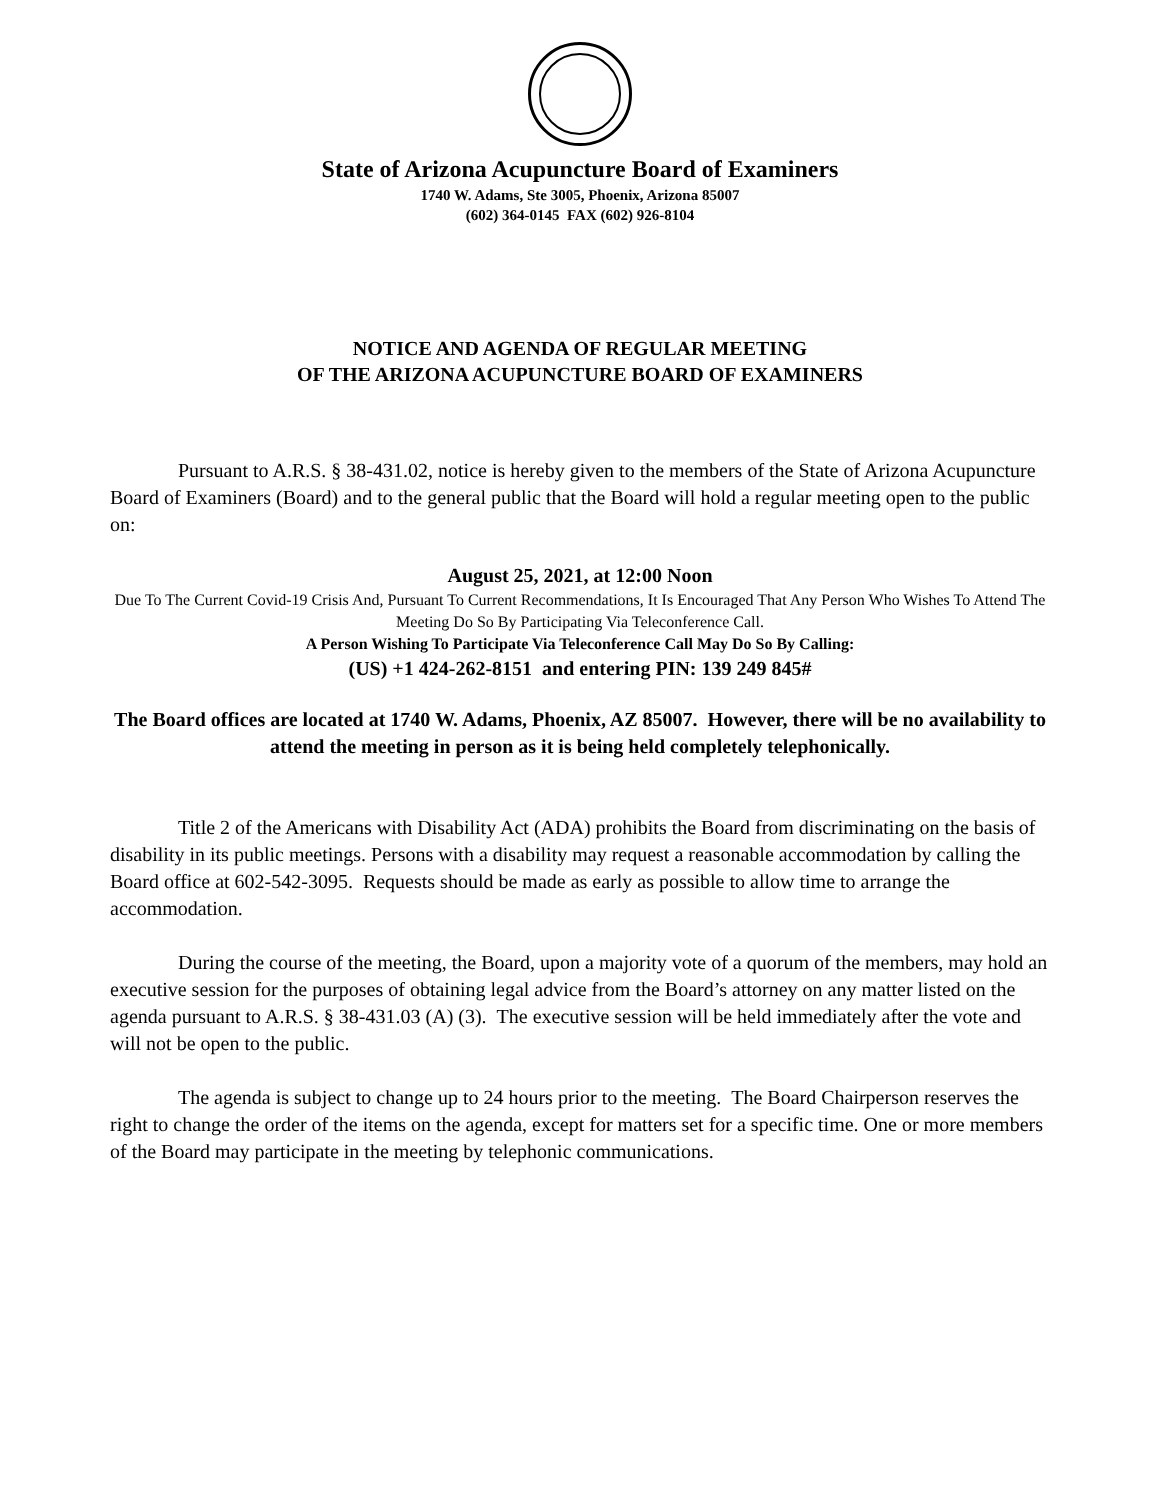State of Arizona Acupuncture Board of Examiners
1740 W. Adams, Ste 3005, Phoenix, Arizona 85007
(602) 364-0145 FAX (602) 926-8104
NOTICE AND AGENDA OF REGULAR MEETING
OF THE ARIZONA ACUPUNCTURE BOARD OF EXAMINERS
Pursuant to A.R.S. § 38-431.02, notice is hereby given to the members of the State of Arizona Acupuncture Board of Examiners (Board) and to the general public that the Board will hold a regular meeting open to the public on:
August 25, 2021, at 12:00 Noon
Due To The Current Covid-19 Crisis And, Pursuant To Current Recommendations, It Is Encouraged That Any Person Who Wishes To Attend The Meeting Do So By Participating Via Teleconference Call.
A Person Wishing To Participate Via Teleconference Call May Do So By Calling:
(US) +1 424-262-8151 and entering PIN: 139 249 845#
The Board offices are located at 1740 W. Adams, Phoenix, AZ 85007. However, there will be no availability to attend the meeting in person as it is being held completely telephonically.
Title 2 of the Americans with Disability Act (ADA) prohibits the Board from discriminating on the basis of disability in its public meetings. Persons with a disability may request a reasonable accommodation by calling the Board office at 602-542-3095. Requests should be made as early as possible to allow time to arrange the accommodation.
During the course of the meeting, the Board, upon a majority vote of a quorum of the members, may hold an executive session for the purposes of obtaining legal advice from the Board’s attorney on any matter listed on the agenda pursuant to A.R.S. § 38-431.03 (A) (3). The executive session will be held immediately after the vote and will not be open to the public.
The agenda is subject to change up to 24 hours prior to the meeting. The Board Chairperson reserves the right to change the order of the items on the agenda, except for matters set for a specific time. One or more members of the Board may participate in the meeting by telephonic communications.